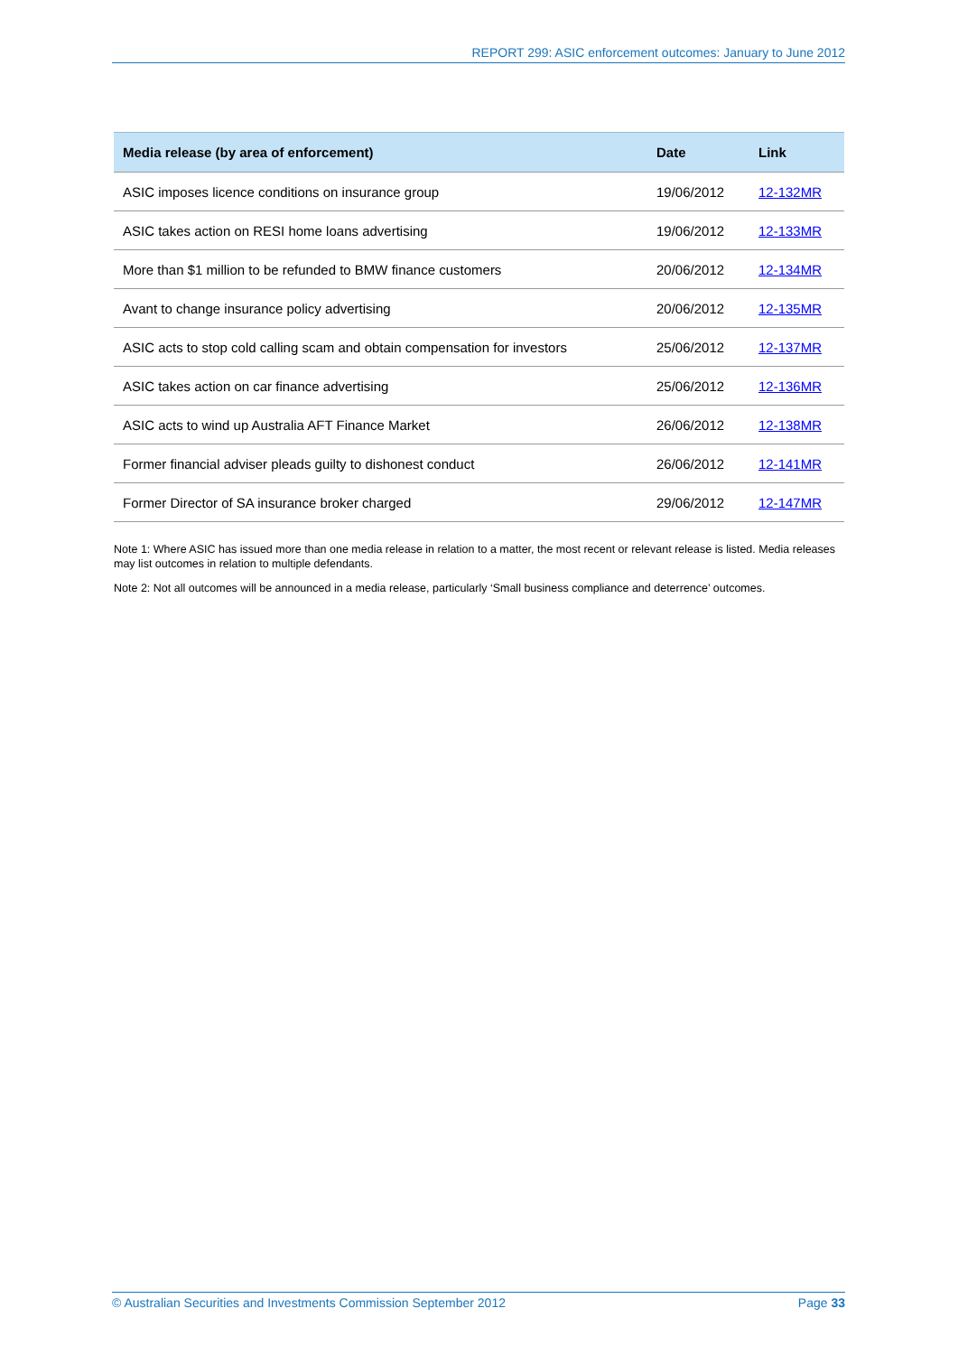REPORT 299: ASIC enforcement outcomes: January to June 2012
| Media release (by area of enforcement) | Date | Link |
| --- | --- | --- |
| ASIC imposes licence conditions on insurance group | 19/06/2012 | 12-132MR |
| ASIC takes action on RESI home loans advertising | 19/06/2012 | 12-133MR |
| More than $1 million to be refunded to BMW finance customers | 20/06/2012 | 12-134MR |
| Avant to change insurance policy advertising | 20/06/2012 | 12-135MR |
| ASIC acts to stop cold calling scam and obtain compensation for investors | 25/06/2012 | 12-137MR |
| ASIC takes action on car finance advertising | 25/06/2012 | 12-136MR |
| ASIC acts to wind up Australia AFT Finance Market | 26/06/2012 | 12-138MR |
| Former financial adviser pleads guilty to dishonest conduct | 26/06/2012 | 12-141MR |
| Former Director of SA insurance broker charged | 29/06/2012 | 12-147MR |
Note 1: Where ASIC has issued more than one media release in relation to a matter, the most recent or relevant release is listed. Media releases may list outcomes in relation to multiple defendants.
Note 2: Not all outcomes will be announced in a media release, particularly ‘Small business compliance and deterrence’ outcomes.
© Australian Securities and Investments Commission September 2012 Page 33